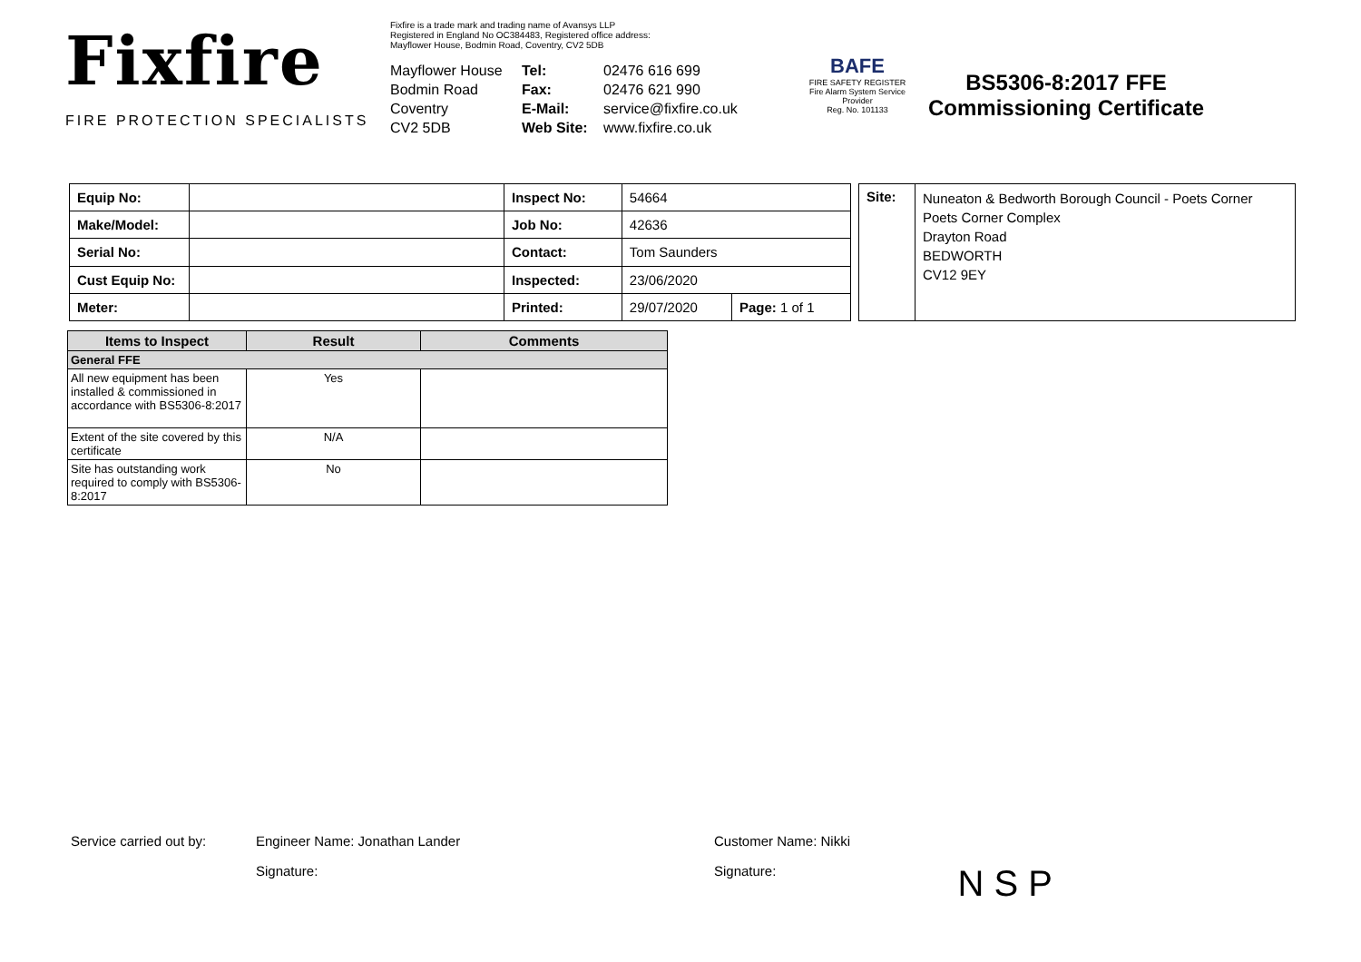Fixfire
FIRE PROTECTION SPECIALISTS
Fixfire is a trade mark and trading name of Avansys LLP
Registered in England No OC384483, Registered office address:
Mayflower House, Bodmin Road, Coventry, CV2 5DB
Mayflower House
Tel:
02476 616 699
Bodmin Road
Fax:
02476 621 990
Coventry
E-Mail:
service@fixfire.co.uk
CV2 5DB
Web Site:
www.fixfire.co.uk
BAFE
FIRE SAFETY REGISTER
Fire Alarm System Service Provider
Reg. No. 101133
BS5306-8:2017 FFE
Commissioning Certificate
| Equip No: | | Inspect No: | 54664 | |
| Make/Model: | | Job No: | 42636 | |
| Serial No: | | Contact: | Tom Saunders | |
| Cust Equip No: | | Inspected: | 23/06/2020 | |
| Meter: | | Printed: | 29/07/2020 | Page: 1 of 1 |
| Site: | Nuneaton & Bedworth Borough Council - Poets Corner Poets Corner Complex Drayton Road BEDWORTH CV12 9EY |
| Items to Inspect | Result | Comments |
| --- | --- | --- |
| General FFE | | |
| All new equipment has been installed & commissioned in accordance with BS5306-8:2017 | Yes | |
| Extent of the site covered by this certificate | N/A | |
| Site has outstanding work required to comply with BS5306-8:2017 | No | |
Service carried out by: Engineer Name: Jonathan Lander Customer Name: Nikki
Signature: Signature: N S P